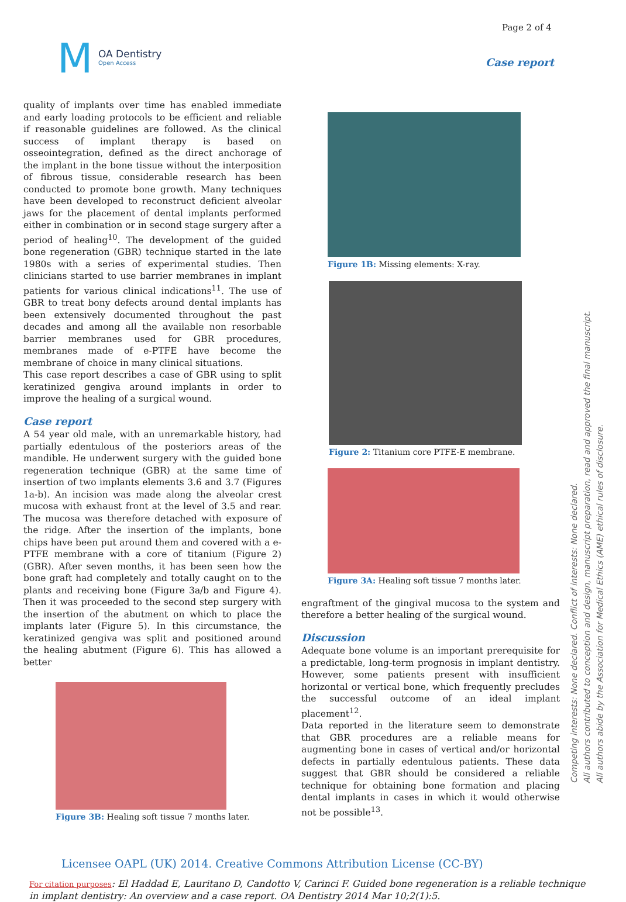M
OA Dentistry
Open Access
Page 2 of 4
Case report
quality of implants over time has enabled immediate and early loading protocols to be efficient and reliable if reasonable guidelines are followed. As the clinical success of implant therapy is based on osseointegration, defined as the direct anchorage of the implant in the bone tissue without the interposition of fibrous tissue, considerable research has been conducted to promote bone growth. Many techniques have been developed to reconstruct deficient alveolar jaws for the placement of dental implants performed either in combination or in second stage surgery after a period of healing<sup>10</sup>. The development of the guided bone regeneration (GBR) technique started in the late 1980s with a series of experimental studies. Then clinicians started to use barrier membranes in implant patients for various clinical indications<sup>11</sup>. The use of GBR to treat bony defects around dental implants has been extensively documented throughout the past decades and among all the available non resorbable barrier membranes used for GBR procedures, membranes made of e-PTFE have become the membrane of choice in many clinical situations.
This case report describes a case of GBR using to split keratinized gengiva around implants in order to improve the healing of a surgical wound.
Case report
A 54 year old male, with an unremarkable history, had partially edentulous of the posteriors areas of the mandible. He underwent surgery with the guided bone regeneration technique (GBR) at the same time of insertion of two implants elements 3.6 and 3.7 (Figures 1a-b). An incision was made along the alveolar crest mucosa with exhaust front at the level of 3.5 and rear. The mucosa was therefore detached with exposure of the ridge. After the insertion of the implants, bone chips have been put around them and covered with a e-PTFE membrane with a core of titanium (Figure 2) (GBR). After seven months, it has been seen how the bone graft had completely and totally caught on to the plants and receiving bone (Figure 3a/b and Figure 4). Then it was proceeded to the second step surgery with the insertion of the abutment on which to place the implants later (Figure 5). In this circumstance, the keratinized gengiva was split and positioned around the healing abutment (Figure 6). This has allowed a better
Figure 3B: Healing soft tissue 7 months later.
Figure 1B: Missing elements: X-ray.
Figure 2: Titanium core PTFE-E membrane.
Figure 3A: Healing soft tissue 7 months later.
engraftment of the gingival mucosa to the system and therefore a better healing of the surgical wound.
Discussion
Adequate bone volume is an important prerequisite for a predictable, long-term prognosis in implant dentistry. However, some patients present with insufficient horizontal or vertical bone, which frequently precludes the successful outcome of an ideal implant placement<sup>12</sup>.
Data reported in the literature seem to demonstrate that GBR procedures are a reliable means for augmenting bone in cases of vertical and/or horizontal defects in partially edentulous patients. These data suggest that GBR should be considered a reliable technique for obtaining bone formation and placing dental implants in cases in which it would otherwise not be possible<sup>13</sup>.
Competing interests: None declared. Conflict of interests: None declared.
All authors contributed to conception and design, manuscript preparation, read and approved the final manuscript.
All authors abide by the Association for Medical Ethics (AME) ethical rules of disclosure.
Licensee OAPL (UK) 2014. Creative Commons Attribution License (CC-BY)
For citation purposes: El Haddad E, Lauritano D, Candotto V, Carinci F. Guided bone regeneration is a reliable technique in implant dentistry: An overview and a case report. OA Dentistry 2014 Mar 10;2(1):5.